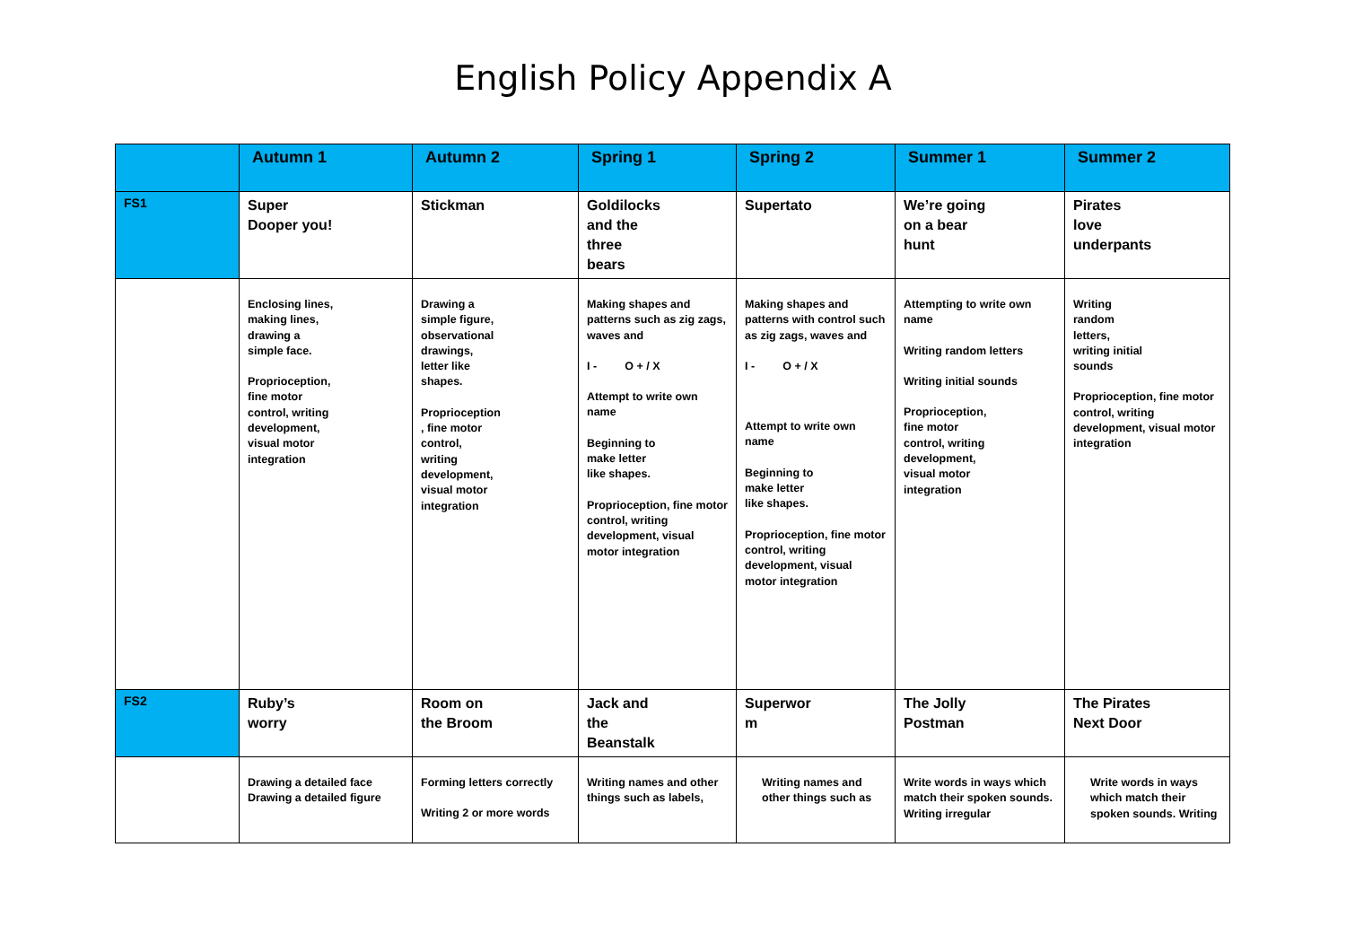English Policy Appendix A
| | Autumn 1 | Autumn 2 | Spring 1 | Spring 2 | Summer 1 | Summer 2 |
| --- | --- | --- | --- | --- | --- | --- |
| FS1 | Super Dooper you! | Stickman | Goldilocks and the three bears | Supertato | We’re going on a bear hunt | Pirates love underpants |
| | Enclosing lines, making lines, drawing a simple face. Proprioception, fine motor control, writing development, visual motor integration | Drawing a simple figure, observational drawings, letter like shapes. Proprioception , fine motor control, writing development, visual motor integration | Making shapes and patterns such as zig zags, waves and I - O + / X Attempt to write own name Beginning to make letter like shapes. Proprioception, fine motor control, writing development, visual motor integration | Making shapes and patterns with control such as zig zags, waves and I - O + / X Attempt to write own name Beginning to make letter like shapes. Proprioception, fine motor control, writing development, visual motor integration | Attempting to write own name Writing random letters Writing initial sounds Proprioception, fine motor control, writing development, visual motor integration | Writing random letters, writing initial sounds Proprioception, fine motor control, writing development, visual motor integration |
| FS2 | Ruby’s worry | Room on the Broom | Jack and the Beanstalk | Superwor m | The Jolly Postman | The Pirates Next Door |
| | Drawing a detailed face Drawing a detailed figure | Forming letters correctly Writing 2 or more words | Writing names and other things such as labels, | Writing names and other things such as | Write words in ways which match their spoken sounds. Writing irregular | Write words in ways which match their spoken sounds. Writing |